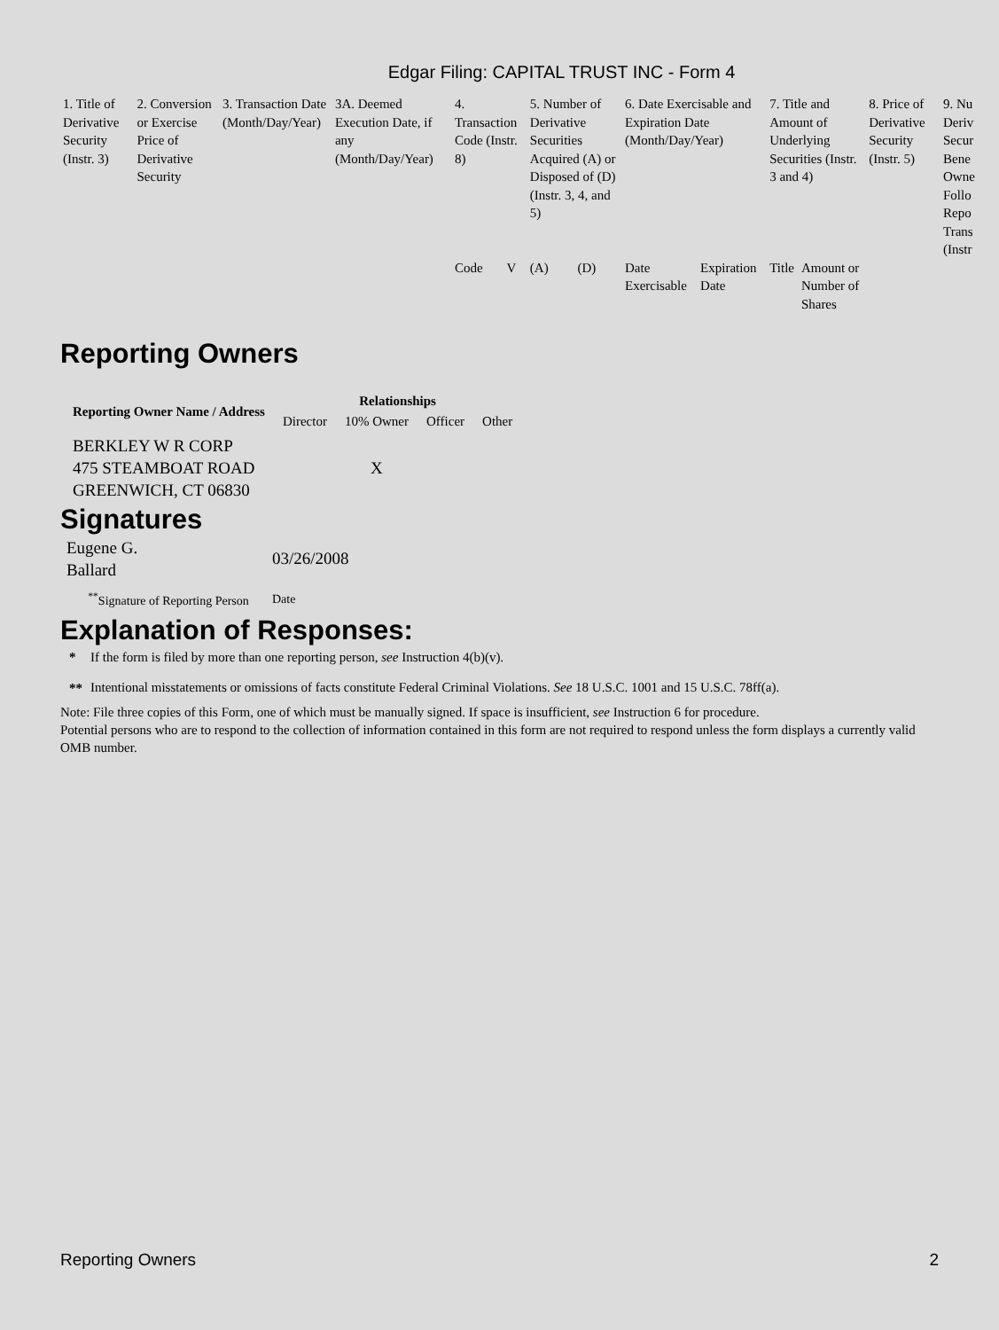Edgar Filing: CAPITAL TRUST INC - Form 4
| 1. Title of Derivative Security (Instr. 3) | 2. Conversion or Exercise Price of Derivative Security | 3. Transaction Date (Month/Day/Year) | 3A. Deemed Execution Date, if any (Month/Day/Year) | 4. Transaction Code (Instr. 8) | | 5. Number of Derivative Securities Acquired (A) or Disposed of (D) (Instr. 3, 4, and 5) | | 6. Date Exercisable and Expiration Date (Month/Day/Year) | | 7. Title and Amount of Underlying Securities (Instr. 3 and 4) | | 8. Price of Derivative Security (Instr. 5) | 9. Nu Deriv Secur Bene Owne Follo Repo Trans (Instr |
| | | | | Code | V | (A) | (D) | Date Exercisable | Expiration Date | Title | Amount or Number of Shares | | |
Reporting Owners
| Reporting Owner Name / Address | Relationships | | | |
| --- | --- | --- | --- | --- |
| | Director | 10% Owner | Officer | Other |
| BERKLEY W R CORP 475 STEAMBOAT ROAD GREENWICH, CT 06830 | | X | | |
Signatures
| Eugene G. Ballard | 03/26/2008 |
| <sup>**</sup> Signature of Reporting Person | Date |
Explanation of Responses:
| * | If the form is filed by more than one reporting person, see Instruction 4(b)(v). |
| ** | Intentional misstatements or omissions of facts constitute Federal Criminal Violations. See 18 U.S.C. 1001 and 15 U.S.C. 78ff(a). |
Note: File three copies of this Form, one of which must be manually signed. If space is insufficient, see Instruction 6 for procedure.
Potential persons who are to respond to the collection of information contained in this form are not required to respond unless the form displays a currently valid OMB number.
Reporting Owners 2